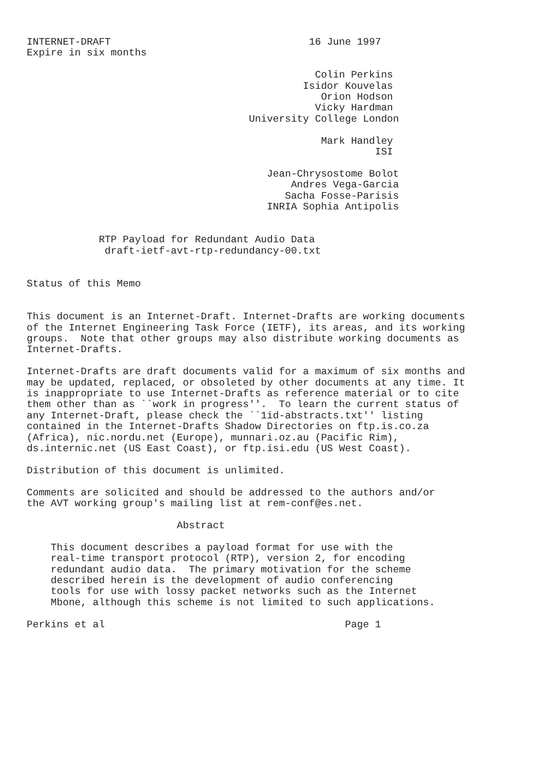INTERNET-DRAFT                                 16 June 1997
Expire in six months

                                                Colin Perkins
                                              Isidor Kouvelas
                                                 Orion Hodson
                                                Vicky Hardman
                                     University College London

                                                 Mark Handley
                                                          ISI

                                        Jean-Chrysostome Bolot
                                            Andres Vega-Garcia
                                           Sacha Fosse-Parisis
                                        INRIA Sophia Antipolis


            RTP Payload for Redundant Audio Data
             draft-ietf-avt-rtp-redundancy-00.txt


Status of this Memo


This document is an Internet-Draft. Internet-Drafts are working documents
of the Internet Engineering Task Force (IETF), its areas, and its working
groups.  Note that other groups may also distribute working documents as
Internet-Drafts.

Internet-Drafts are draft documents valid for a maximum of six months and
may be updated, replaced, or obsoleted by other documents at any time. It
is inappropriate to use Internet-Drafts as reference material or to cite
them other than as ``work in progress''.  To learn the current status of
any Internet-Draft, please check the ``1id-abstracts.txt'' listing
contained in the Internet-Drafts Shadow Directories on ftp.is.co.za
(Africa), nic.nordu.net (Europe), munnari.oz.au (Pacific Rim),
ds.internic.net (US East Coast), or ftp.isi.edu (US West Coast).

Distribution of this document is unlimited.

Comments are solicited and should be addressed to the authors and/or
the AVT working group's mailing list at rem-conf@es.net.

                         Abstract

    This document describes a payload format for use with the
    real-time transport protocol (RTP), version 2, for encoding
    redundant audio data.  The primary motivation for the scheme
    described herein is the development of audio conferencing
    tools for use with lossy packet networks such as the Internet
    Mbone, although this scheme is not limited to such applications.

Perkins et al                                        Page 1